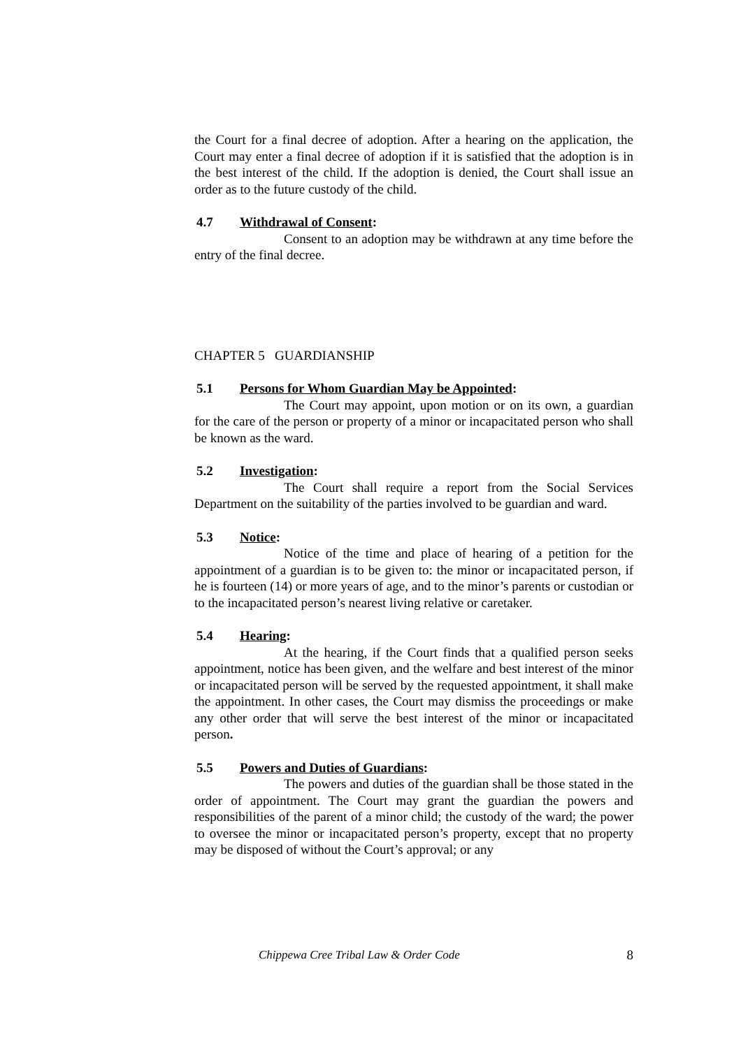the Court for a final decree of adoption. After a hearing on the application, the Court may enter a final decree of adoption if it is satisfied that the adoption is in the best interest of the child. If the adoption is denied, the Court shall issue an order as to the future custody of the child.
4.7 Withdrawal of Consent:
Consent to an adoption may be withdrawn at any time before the entry of the final decree.
CHAPTER 5 GUARDIANSHIP
5.1 Persons for Whom Guardian May be Appointed:
The Court may appoint, upon motion or on its own, a guardian for the care of the person or property of a minor or incapacitated person who shall be known as the ward.
5.2 Investigation:
The Court shall require a report from the Social Services Department on the suitability of the parties involved to be guardian and ward.
5.3 Notice:
Notice of the time and place of hearing of a petition for the appointment of a guardian is to be given to: the minor or incapacitated person, if he is fourteen (14) or more years of age, and to the minor’s parents or custodian or to the incapacitated person’s nearest living relative or caretaker.
5.4 Hearing:
At the hearing, if the Court finds that a qualified person seeks appointment, notice has been given, and the welfare and best interest of the minor or incapacitated person will be served by the requested appointment, it shall make the appointment. In other cases, the Court may dismiss the proceedings or make any other order that will serve the best interest of the minor or incapacitated person.
5.5 Powers and Duties of Guardians:
The powers and duties of the guardian shall be those stated in the order of appointment. The Court may grant the guardian the powers and responsibilities of the parent of a minor child; the custody of the ward; the power to oversee the minor or incapacitated person’s property, except that no property may be disposed of without the Court’s approval; or any
Chippewa Cree Tribal Law & Order Code 8